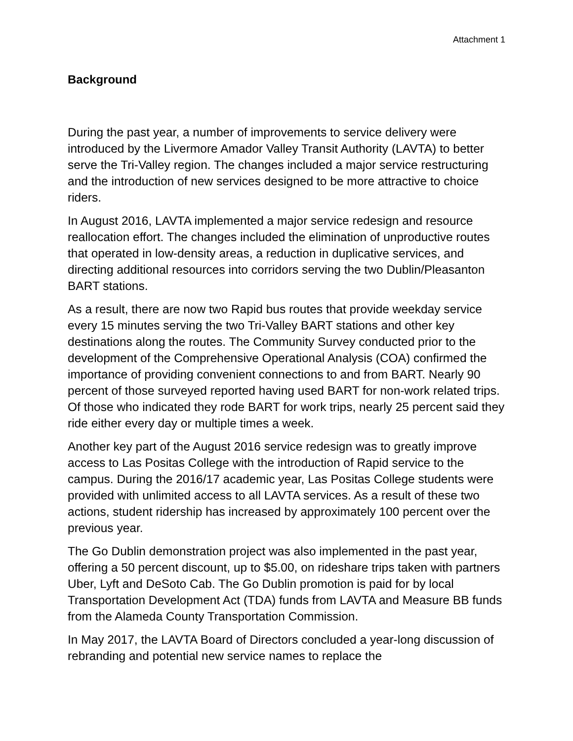Attachment 1
Background
During the past year, a number of improvements to service delivery were introduced by the Livermore Amador Valley Transit Authority (LAVTA) to better serve the Tri-Valley region. The changes included a major service restructuring and the introduction of new services designed to be more attractive to choice riders.
In August 2016, LAVTA implemented a major service redesign and resource reallocation effort. The changes included the elimination of unproductive routes that operated in low-density areas, a reduction in duplicative services, and directing additional resources into corridors serving the two Dublin/Pleasanton BART stations.
As a result, there are now two Rapid bus routes that provide weekday service every 15 minutes serving the two Tri-Valley BART stations and other key destinations along the routes. The Community Survey conducted prior to the development of the Comprehensive Operational Analysis (COA) confirmed the importance of providing convenient connections to and from BART. Nearly 90 percent of those surveyed reported having used BART for non-work related trips. Of those who indicated they rode BART for work trips, nearly 25 percent said they ride either every day or multiple times a week.
Another key part of the August 2016 service redesign was to greatly improve access to Las Positas College with the introduction of Rapid service to the campus. During the 2016/17 academic year, Las Positas College students were provided with unlimited access to all LAVTA services. As a result of these two actions, student ridership has increased by approximately 100 percent over the previous year.
The Go Dublin demonstration project was also implemented in the past year, offering a 50 percent discount, up to $5.00, on rideshare trips taken with partners Uber, Lyft and DeSoto Cab. The Go Dublin promotion is paid for by local Transportation Development Act (TDA) funds from LAVTA and Measure BB funds from the Alameda County Transportation Commission.
In May 2017, the LAVTA Board of Directors concluded a year-long discussion of rebranding and potential new service names to replace the